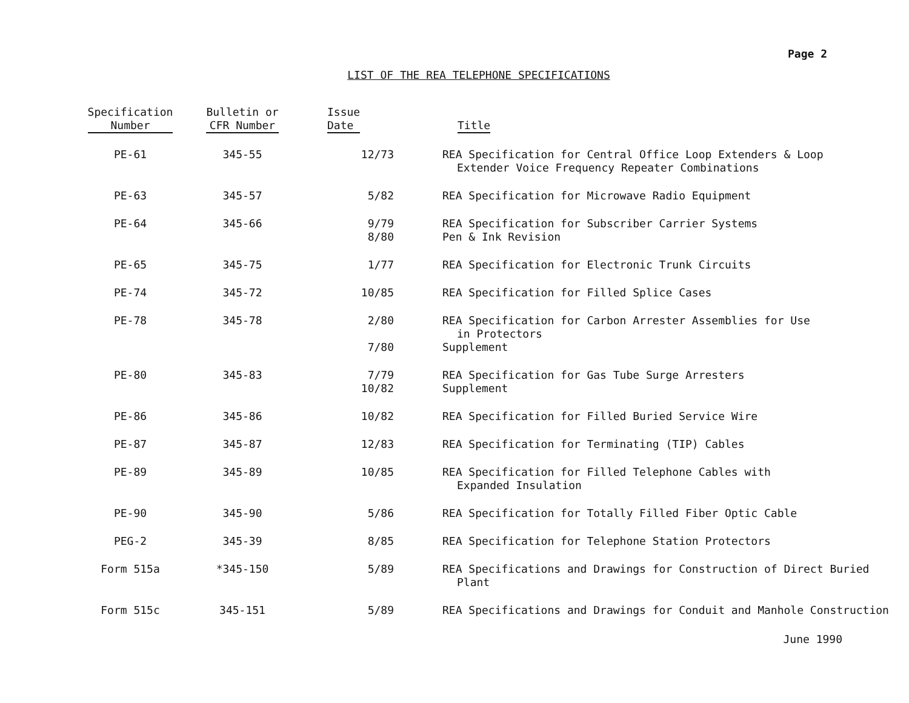Page 2
LIST OF THE REA TELEPHONE SPECIFICATIONS
| Specification Number | Bulletin or CFR Number | Issue Date | Title |
| --- | --- | --- | --- |
| PE-61 | 345-55 | 12/73 | REA Specification for Central Office Loop Extenders & Loop Extender Voice Frequency Repeater Combinations |
| PE-63 | 345-57 | 5/82 | REA Specification for Microwave Radio Equipment |
| PE-64 | 345-66 | 9/79 8/80 | REA Specification for Subscriber Carrier Systems Pen & Ink Revision |
| PE-65 | 345-75 | 1/77 | REA Specification for Electronic Trunk Circuits |
| PE-74 | 345-72 | 10/85 | REA Specification for Filled Splice Cases |
| PE-78 | 345-78 | 2/80 7/80 | REA Specification for Carbon Arrester Assemblies for Use in Protectors Supplement |
| PE-80 | 345-83 | 7/79 10/82 | REA Specification for Gas Tube Surge Arresters Supplement |
| PE-86 | 345-86 | 10/82 | REA Specification for Filled Buried Service Wire |
| PE-87 | 345-87 | 12/83 | REA Specification for Terminating (TIP) Cables |
| PE-89 | 345-89 | 10/85 | REA Specification for Filled Telephone Cables with Expanded Insulation |
| PE-90 | 345-90 | 5/86 | REA Specification for Totally Filled Fiber Optic Cable |
| PEG-2 | 345-39 | 8/85 | REA Specification for Telephone Station Protectors |
| Form 515a | *345-150 | 5/89 | REA Specifications and Drawings for Construction of Direct Buried Plant |
| Form 515c | 345-151 | 5/89 | REA Specifications and Drawings for Conduit and Manhole Construction |
June 1990